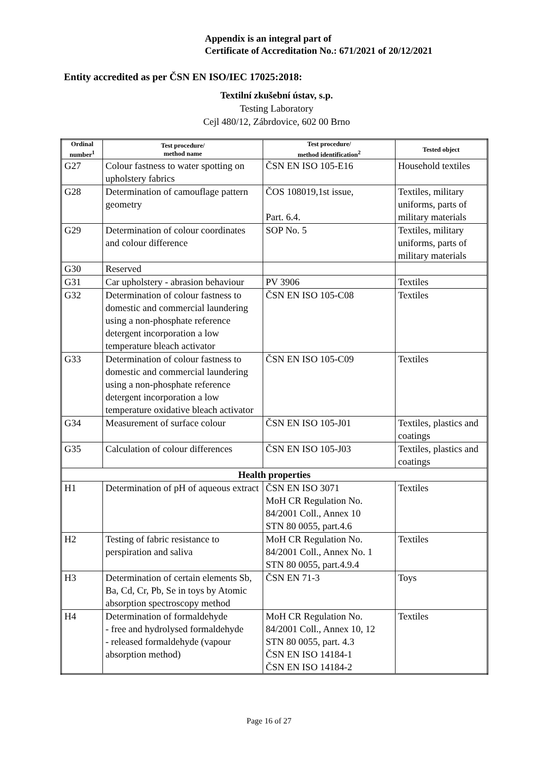Appendix is an integral part of
Certificate of Accreditation No.: 671/2021 of 20/12/2021
Entity accredited as per ČSN EN ISO/IEC 17025:2018:
Textilní zkušební ústav, s.p.
Testing Laboratory
Cejl 480/12, Zábrdovice, 602 00 Brno
| Ordinal number<sup>1</sup> | Test procedure/ method name | Test procedure/ method identification<sup>2</sup> | Tested object |
| --- | --- | --- | --- |
| G27 | Colour fastness to water spotting on upholstery fabrics | ČSN EN ISO 105-E16 | Household textiles |
| G28 | Determination of camouflage pattern geometry | ČOS 108019,1st issue, Part. 6.4. | Textiles, military uniforms, parts of military materials |
| G29 | Determination of colour coordinates and colour difference | SOP No. 5 | Textiles, military uniforms, parts of military materials |
| G30 | Reserved | | |
| G31 | Car upholstery - abrasion behaviour | PV 3906 | Textiles |
| G32 | Determination of colour fastness to domestic and commercial laundering using a non-phosphate reference detergent incorporation a low temperature bleach activator | ČSN EN ISO 105-C08 | Textiles |
| G33 | Determination of colour fastness to domestic and commercial laundering using a non-phosphate reference detergent incorporation a low temperature oxidative bleach activator | ČSN EN ISO 105-C09 | Textiles |
| G34 | Measurement of surface colour | ČSN EN ISO 105-J01 | Textiles, plastics and coatings |
| G35 | Calculation of colour differences | ČSN EN ISO 105-J03 | Textiles, plastics and coatings |
| Health properties | | | |
| H1 | Determination of pH of aqueous extract | ČSN EN ISO 3071 MoH CR Regulation No. 84/2001 Coll., Annex 10 STN 80 0055, part.4.6 | Textiles |
| H2 | Testing of fabric resistance to perspiration and saliva | MoH CR Regulation No. 84/2001 Coll., Annex No. 1 STN 80 0055, part.4.9.4 | Textiles |
| H3 | Determination of certain elements Sb, Ba, Cd, Cr, Pb, Se in toys by Atomic absorption spectroscopy method | ČSN EN 71-3 | Toys |
| H4 | Determination of formaldehyde - free and hydrolysed formaldehyde - released formaldehyde (vapour absorption method) | MoH CR Regulation No. 84/2001 Coll., Annex 10, 12 STN 80 0055, part. 4.3 ČSN EN ISO 14184-1 ČSN EN ISO 14184-2 | Textiles |
Page 16 of 27